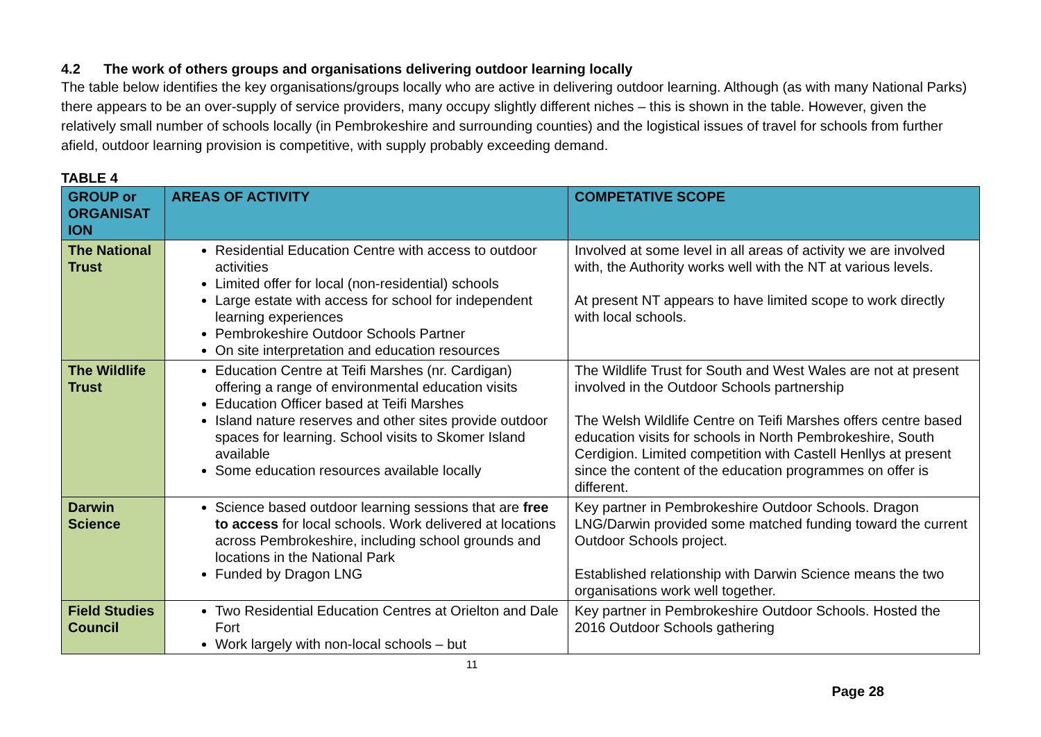4.2 The work of others groups and organisations delivering outdoor learning locally
The table below identifies the key organisations/groups locally who are active in delivering outdoor learning. Although (as with many National Parks) there appears to be an over-supply of service providers, many occupy slightly different niches – this is shown in the table. However, given the relatively small number of schools locally (in Pembrokeshire and surrounding counties) and the logistical issues of travel for schools from further afield, outdoor learning provision is competitive, with supply probably exceeding demand.
TABLE 4
| GROUP or ORGANISAT ION | AREAS OF ACTIVITY | COMPETATIVE SCOPE |
| --- | --- | --- |
| The National Trust | Residential Education Centre with access to outdoor activities Limited offer for local (non-residential) schools Large estate with access for school for independent learning experiences Pembrokeshire Outdoor Schools Partner On site interpretation and education resources | Involved at some level in all areas of activity we are involved with, the Authority works well with the NT at various levels. At present NT appears to have limited scope to work directly with local schools. |
| The Wildlife Trust | Education Centre at Teifi Marshes (nr. Cardigan) offering a range of environmental education visits Education Officer based at Teifi Marshes Island nature reserves and other sites provide outdoor spaces for learning. School visits to Skomer Island available Some education resources available locally | The Wildlife Trust for South and West Wales are not at present involved in the Outdoor Schools partnership The Welsh Wildlife Centre on Teifi Marshes offers centre based education visits for schools in North Pembrokeshire, South Cerdigion. Limited competition with Castell Henllys at present since the content of the education programmes on offer is different. |
| Darwin Science | Science based outdoor learning sessions that are free to access for local schools. Work delivered at locations across Pembrokeshire, including school grounds and locations in the National Park Funded by Dragon LNG | Key partner in Pembrokeshire Outdoor Schools. Dragon LNG/Darwin provided some matched funding toward the current Outdoor Schools project. Established relationship with Darwin Science means the two organisations work well together. |
| Field Studies Council | Two Residential Education Centres at Orielton and Dale Fort Work largely with non-local schools – but | Key partner in Pembrokeshire Outdoor Schools. Hosted the 2016 Outdoor Schools gathering |
11
Page 28